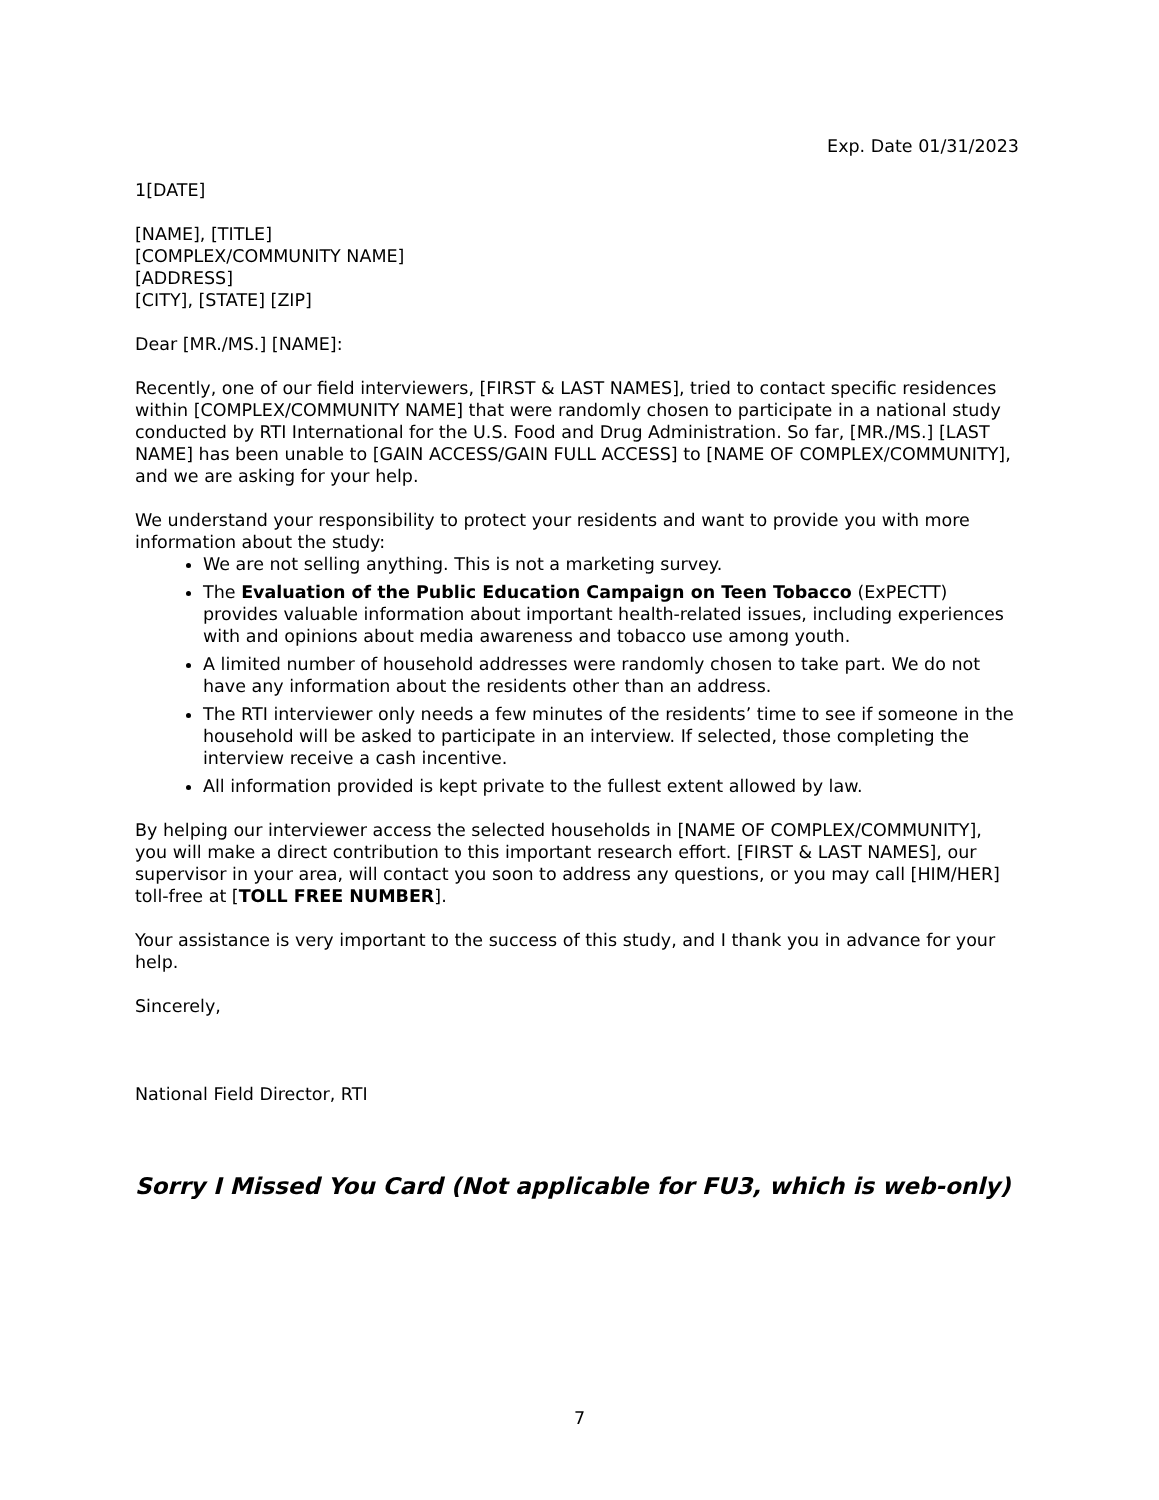Exp. Date 01/31/2023
1[DATE]
[NAME], [TITLE]
[COMPLEX/COMMUNITY NAME]
[ADDRESS]
[CITY], [STATE] [ZIP]
Dear [MR./MS.] [NAME]:
Recently, one of our field interviewers, [FIRST & LAST NAMES], tried to contact specific residences within [COMPLEX/COMMUNITY NAME] that were randomly chosen to participate in a national study conducted by RTI International for the U.S. Food and Drug Administration. So far, [MR./MS.] [LAST NAME] has been unable to [GAIN ACCESS/GAIN FULL ACCESS] to [NAME OF COMPLEX/COMMUNITY], and we are asking for your help.
We understand your responsibility to protect your residents and want to provide you with more information about the study:
We are not selling anything. This is not a marketing survey.
The Evaluation of the Public Education Campaign on Teen Tobacco (ExPECTT) provides valuable information about important health-related issues, including experiences with and opinions about media awareness and tobacco use among youth.
A limited number of household addresses were randomly chosen to take part. We do not have any information about the residents other than an address.
The RTI interviewer only needs a few minutes of the residents’ time to see if someone in the household will be asked to participate in an interview. If selected, those completing the interview receive a cash incentive.
All information provided is kept private to the fullest extent allowed by law.
By helping our interviewer access the selected households in [NAME OF COMPLEX/COMMUNITY], you will make a direct contribution to this important research effort. [FIRST & LAST NAMES], our supervisor in your area, will contact you soon to address any questions, or you may call [HIM/HER] toll-free at [TOLL FREE NUMBER].
Your assistance is very important to the success of this study, and I thank you in advance for your help.
Sincerely,
National Field Director, RTI
Sorry I Missed You Card (Not applicable for FU3, which is web-only)
7